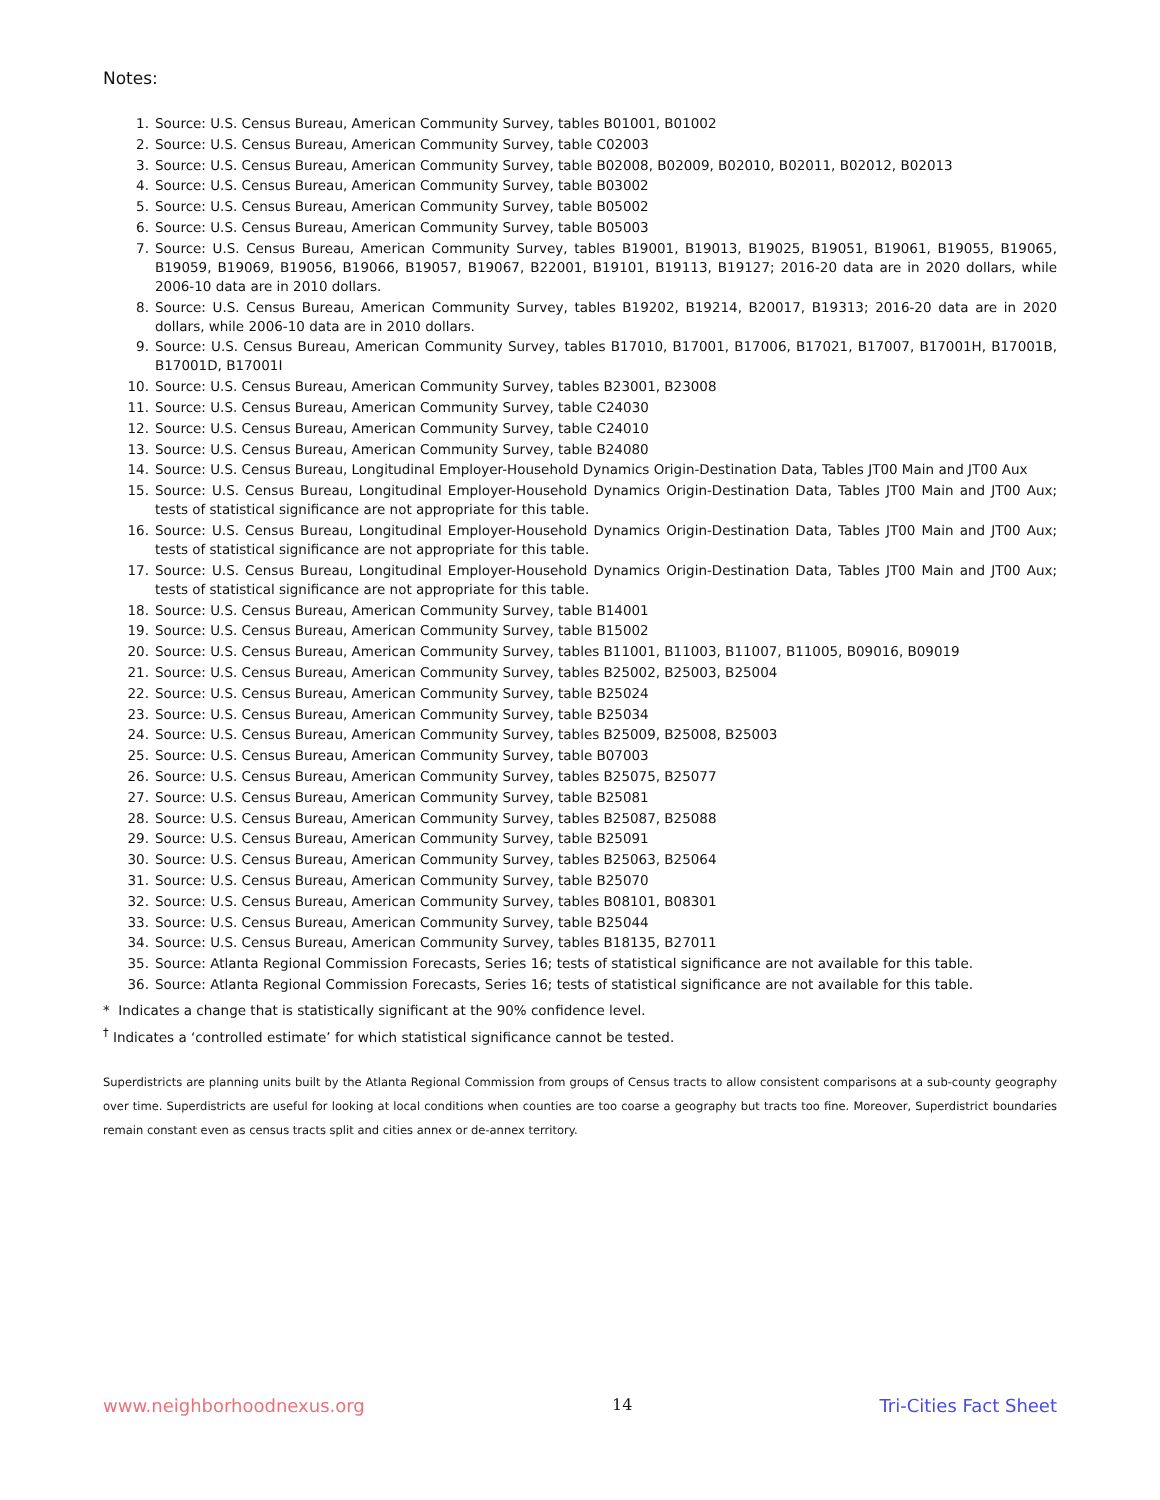Notes:
1. Source: U.S. Census Bureau, American Community Survey, tables B01001, B01002
2. Source: U.S. Census Bureau, American Community Survey, table C02003
3. Source: U.S. Census Bureau, American Community Survey, table B02008, B02009, B02010, B02011, B02012, B02013
4. Source: U.S. Census Bureau, American Community Survey, table B03002
5. Source: U.S. Census Bureau, American Community Survey, table B05002
6. Source: U.S. Census Bureau, American Community Survey, table B05003
7. Source: U.S. Census Bureau, American Community Survey, tables B19001, B19013, B19025, B19051, B19061, B19055, B19065, B19059, B19069, B19056, B19066, B19057, B19067, B22001, B19101, B19113, B19127; 2016-20 data are in 2020 dollars, while 2006-10 data are in 2010 dollars.
8. Source: U.S. Census Bureau, American Community Survey, tables B19202, B19214, B20017, B19313; 2016-20 data are in 2020 dollars, while 2006-10 data are in 2010 dollars.
9. Source: U.S. Census Bureau, American Community Survey, tables B17010, B17001, B17006, B17021, B17007, B17001H, B17001B, B17001D, B17001I
10. Source: U.S. Census Bureau, American Community Survey, tables B23001, B23008
11. Source: U.S. Census Bureau, American Community Survey, table C24030
12. Source: U.S. Census Bureau, American Community Survey, table C24010
13. Source: U.S. Census Bureau, American Community Survey, table B24080
14. Source: U.S. Census Bureau, Longitudinal Employer-Household Dynamics Origin-Destination Data, Tables JT00 Main and JT00 Aux
15. Source: U.S. Census Bureau, Longitudinal Employer-Household Dynamics Origin-Destination Data, Tables JT00 Main and JT00 Aux; tests of statistical significance are not appropriate for this table.
16. Source: U.S. Census Bureau, Longitudinal Employer-Household Dynamics Origin-Destination Data, Tables JT00 Main and JT00 Aux; tests of statistical significance are not appropriate for this table.
17. Source: U.S. Census Bureau, Longitudinal Employer-Household Dynamics Origin-Destination Data, Tables JT00 Main and JT00 Aux; tests of statistical significance are not appropriate for this table.
18. Source: U.S. Census Bureau, American Community Survey, table B14001
19. Source: U.S. Census Bureau, American Community Survey, table B15002
20. Source: U.S. Census Bureau, American Community Survey, tables B11001, B11003, B11007, B11005, B09016, B09019
21. Source: U.S. Census Bureau, American Community Survey, tables B25002, B25003, B25004
22. Source: U.S. Census Bureau, American Community Survey, table B25024
23. Source: U.S. Census Bureau, American Community Survey, table B25034
24. Source: U.S. Census Bureau, American Community Survey, tables B25009, B25008, B25003
25. Source: U.S. Census Bureau, American Community Survey, table B07003
26. Source: U.S. Census Bureau, American Community Survey, tables B25075, B25077
27. Source: U.S. Census Bureau, American Community Survey, table B25081
28. Source: U.S. Census Bureau, American Community Survey, tables B25087, B25088
29. Source: U.S. Census Bureau, American Community Survey, table B25091
30. Source: U.S. Census Bureau, American Community Survey, tables B25063, B25064
31. Source: U.S. Census Bureau, American Community Survey, table B25070
32. Source: U.S. Census Bureau, American Community Survey, tables B08101, B08301
33. Source: U.S. Census Bureau, American Community Survey, table B25044
34. Source: U.S. Census Bureau, American Community Survey, tables B18135, B27011
35. Source: Atlanta Regional Commission Forecasts, Series 16; tests of statistical significance are not available for this table.
36. Source: Atlanta Regional Commission Forecasts, Series 16; tests of statistical significance are not available for this table.
* Indicates a change that is statistically significant at the 90% confidence level.
<sup>†</sup> Indicates a ‘controlled estimate’ for which statistical significance cannot be tested.
Superdistricts are planning units built by the Atlanta Regional Commission from groups of Census tracts to allow consistent comparisons at a sub-county geography over time. Superdistricts are useful for looking at local conditions when counties are too coarse a geography but tracts too fine. Moreover, Superdistrict boundaries remain constant even as census tracts split and cities annex or de-annex territory.
www.neighborhoodnexus.org 14 Tri-Cities Fact Sheet